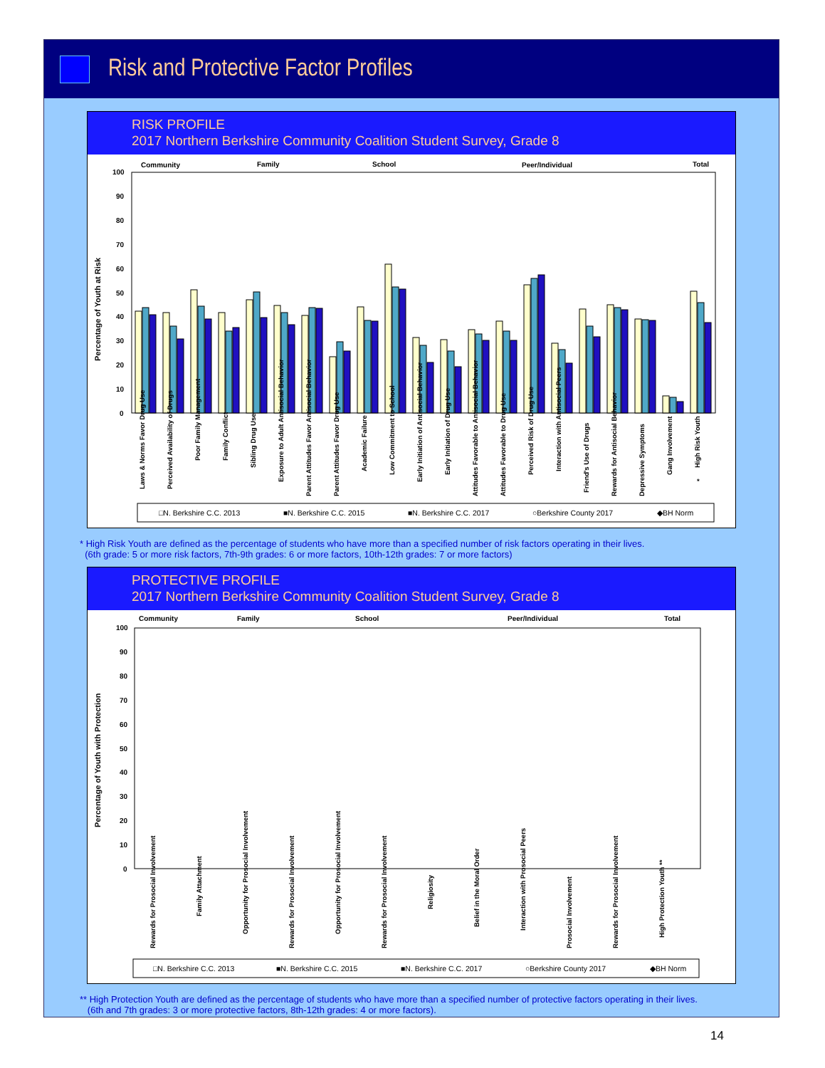Risk and Protective Factor Profiles
RISK PROFILE
2017 Northern Berkshire Community Coalition Student Survey, Grade 8
Community
Family
School
Peer/Individual
Total
100
90
80
70
60
50
40
30
20
10
0
Percentage of Youth at Risk
Laws & Norms Favor Drug Use
Perceived Availability of Drugs
Poor Family Management
Family Conflict
Sibling Drug Use
Exposure to Adult Antisocial Behavior
Parent Attitudes Favor Antisocial Behavior
Parent Attitudes Favor Drug Use
Academic Failure
Low Commitment to School
Early Initiation of Antisocial Behavior
Early Initiation of Drug Use
Attitudes Favorable to Antisocial Behavior
Attitudes Favorable to Drug Use
Perceived Risk of Drug Use
Interaction with Antisocial Peers
Friend's Use of Drugs
Rewards for Antisocial Behavior
Depressive Symptoms
Gang Involvement
High Risk Youth
*
□N. Berkshire C.C. 2013
■N. Berkshire C.C. 2015
■N. Berkshire C.C. 2017
○Berkshire County 2017
◆BH Norm
* High Risk Youth are defined as the percentage of students who have more than a specified number of risk factors operating in their lives.
(6th grade: 5 or more risk factors, 7th-9th grades: 6 or more factors, 10th-12th grades: 7 or more factors)
PROTECTIVE PROFILE
2017 Northern Berkshire Community Coalition Student Survey, Grade 8
Community
Family
School
Peer/Individual
Total
100
90
80
70
60
50
40
30
20
10
0
Percentage of Youth with Protection
Rewards for Prosocial Involvement
Family Attachment
Opportunity for Prosocial Involvement
Rewards for Prosocial Involvement
Opportunity for Prosocial Involvement
Rewards for Prosocial Involvement
Religiosity
Belief in the Moral Order
Interaction with Prosocial Peers
Prosocial Involvement
Rewards for Prosocial Involvement
High Protection Youth **
□N. Berkshire C.C. 2013
■N. Berkshire C.C. 2015
■N. Berkshire C.C. 2017
○Berkshire County 2017
◆BH Norm
** High Protection Youth are defined as the percentage of students who have more than a specified number of protective factors operating in their lives.
(6th and 7th grades: 3 or more protective factors, 8th-12th grades: 4 or more factors).
14